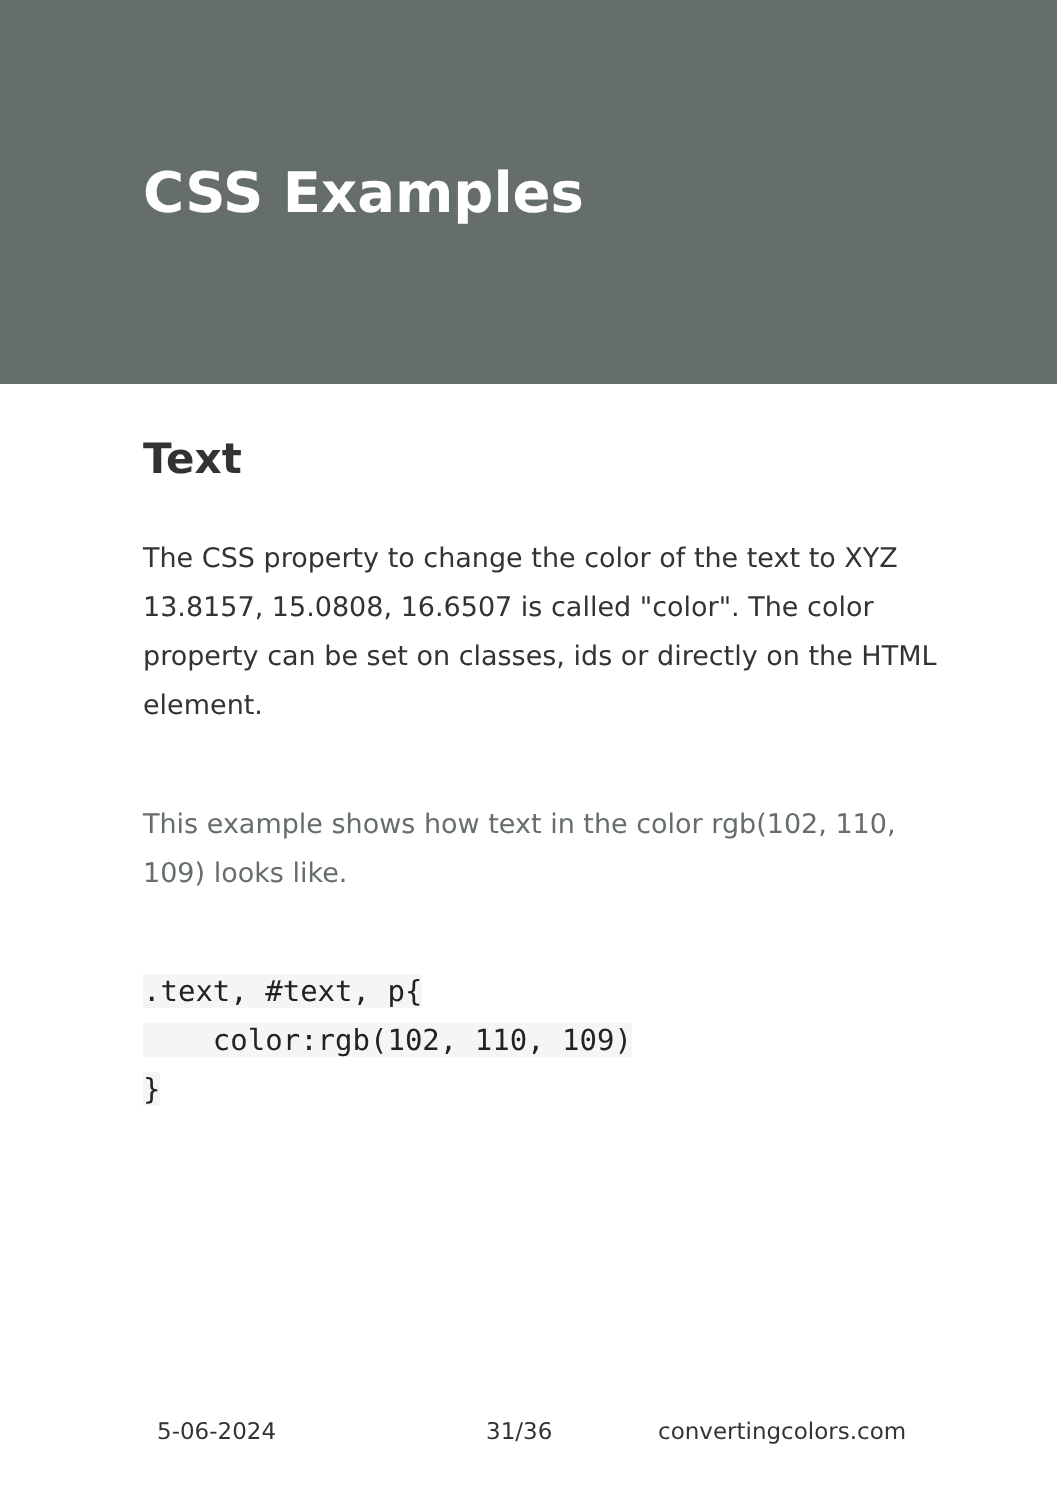CSS Examples
Text
The CSS property to change the color of the text to XYZ 13.8157, 15.0808, 16.6507 is called "color". The color property can be set on classes, ids or directly on the HTML element.
This example shows how text in the color rgb(102, 110, 109) looks like.
.text, #text, p{
    color:rgb(102, 110, 109)
}
5-06-2024 31/36 convertingcolors.com